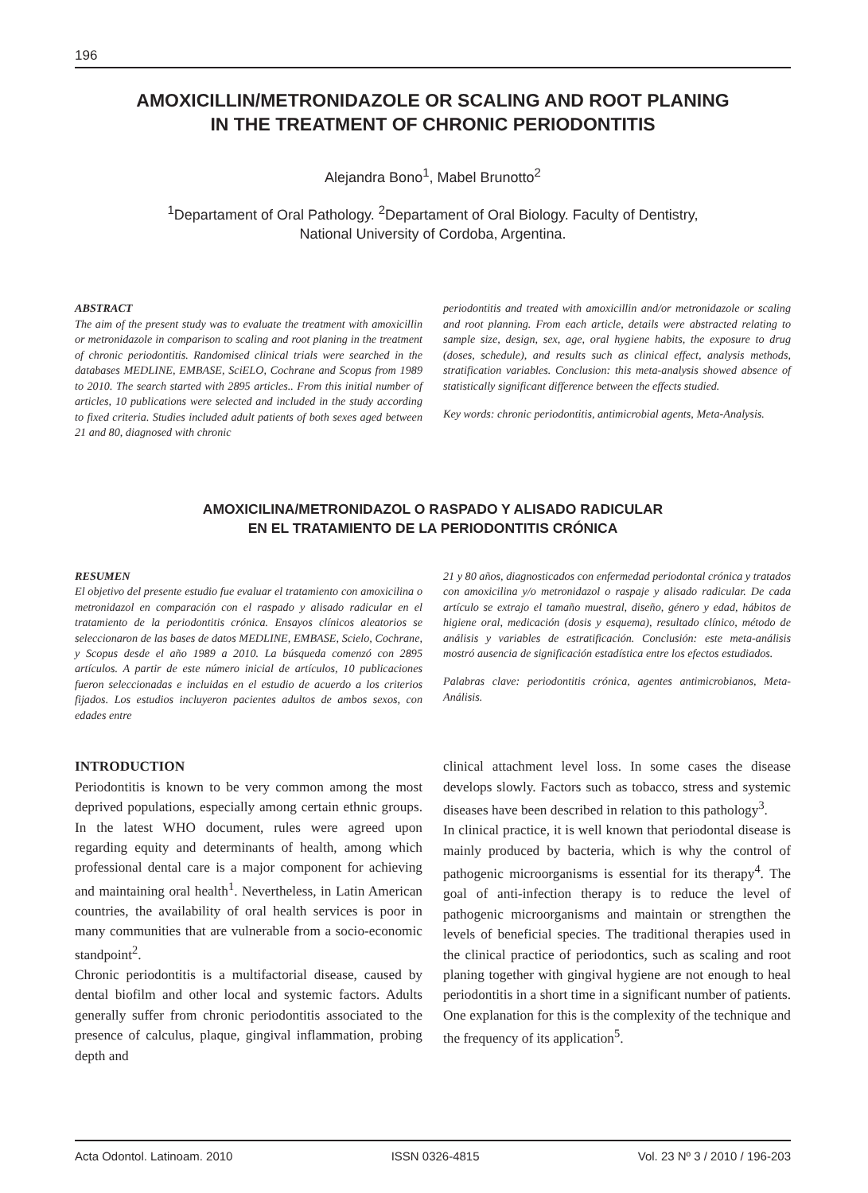196
AMOXICILLIN/METRONIDAZOLE OR SCALING AND ROOT PLANING
IN THE TREATMENT OF CHRONIC PERIODONTITIS
Alejandra Bono<sup>1</sup>, Mabel Brunotto<sup>2</sup>
<sup>1</sup> Departament of Oral Pathology. <sup>2</sup>Departament of Oral Biology. Faculty of Dentistry,
National University of Cordoba, Argentina.
ABSTRACT
The aim of the present study was to evaluate the treatment with amoxicillin or metronidazole in comparison to scaling and root planing in the treatment of chronic periodontitis. Randomised clinical trials were searched in the databases MEDLINE, EMBASE, SciELO, Cochrane and Scopus from 1989 to 2010. The search started with 2895 articles.. From this initial number of articles, 10 publications were selected and included in the study according to fixed criteria. Studies included adult patients of both sexes aged between 21 and 80, diagnosed with chronic
periodontitis and treated with amoxicillin and/or metronidazole or scaling and root planning. From each article, details were abstracted relating to sample size, design, sex, age, oral hygiene habits, the exposure to drug (doses, schedule), and results such as clinical effect, analysis methods, stratification variables. Conclusion: this meta-analysis showed absence of statistically significant difference between the effects studied.
Key words: chronic periodontitis, antimicrobial agents, Meta-Analysis.
AMOXICILINA/METRONIDAZOL O RASPADO Y ALISADO RADICULAR
EN EL TRATAMIENTO DE LA PERIODONTITIS CRÓNICA
RESUMEN
El objetivo del presente estudio fue evaluar el tratamiento con amoxicilina o metronidazol en comparación con el raspado y alisado radicular en el tratamiento de la periodontitis crónica. Ensayos clínicos aleatorios se seleccionaron de las bases de datos MEDLINE, EMBASE, Scielo, Cochrane, y Scopus desde el año 1989 a 2010. La búsqueda comenzó con 2895 artículos. A partir de este número inicial de artículos, 10 publicaciones fueron seleccionadas e incluidas en el estudio de acuerdo a los criterios fijados. Los estudios incluyeron pacientes adultos de ambos sexos, con edades entre
21 y 80 años, diagnosticados con enfermedad periodontal crónica y tratados con amoxicilina y/o metronidazol o raspaje y alisado radicular. De cada artículo se extrajo el tamaño muestral, diseño, género y edad, hábitos de higiene oral, medicación (dosis y esquema), resultado clínico, método de análisis y variables de estratificación. Conclusión: este meta-análisis mostró ausencia de significación estadística entre los efectos estudiados.
Palabras clave: periodontitis crónica, agentes antimicrobianos, Meta-Análisis.
INTRODUCTION
Periodontitis is known to be very common among the most deprived populations, especially among certain ethnic groups. In the latest WHO document, rules were agreed upon regarding equity and determinants of health, among which professional dental care is a major component for achieving and maintaining oral health<sup>1</sup>. Nevertheless, in Latin American countries, the availability of oral health services is poor in many communities that are vulnerable from a socio-economic standpoint<sup>2</sup>.
Chronic periodontitis is a multifactorial disease, caused by dental biofilm and other local and systemic factors. Adults generally suffer from chronic periodontitis associated to the presence of calculus, plaque, gingival inflammation, probing depth and
clinical attachment level loss. In some cases the disease develops slowly. Factors such as tobacco, stress and systemic diseases have been described in relation to this pathology<sup>3</sup>.
In clinical practice, it is well known that periodontal disease is mainly produced by bacteria, which is why the control of pathogenic microorganisms is essential for its therapy<sup>4</sup>. The goal of anti-infection therapy is to reduce the level of pathogenic microorganisms and maintain or strengthen the levels of beneficial species. The traditional therapies used in the clinical practice of periodontics, such as scaling and root planing together with gingival hygiene are not enough to heal periodontitis in a short time in a significant number of patients. One explanation for this is the complexity of the technique and the frequency of its application<sup>5</sup>.
Acta Odontol. Latinoam. 2010 ISSN 0326-4815 Vol. 23 Nº 3 / 2010 / 196-203